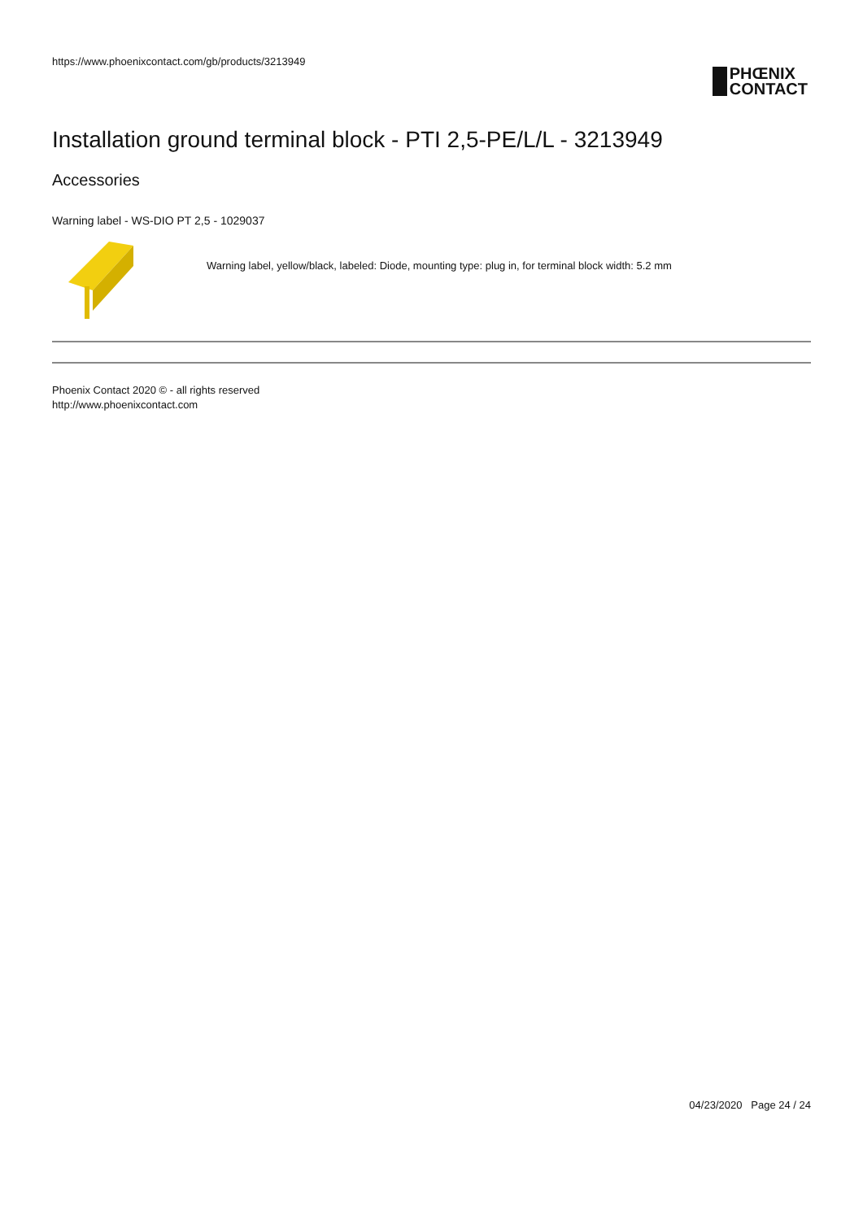https://www.phoenixcontact.com/gb/products/3213949
PHŒNIX
CONTACT
Installation ground terminal block - PTI 2,5-PE/L/L - 3213949
Accessories
Warning label - WS-DIO PT 2,5 - 1029037
Warning label, yellow/black, labeled: Diode, mounting type: plug in, for terminal block width: 5.2 mm
Phoenix Contact 2020 © - all rights reserved
http://www.phoenixcontact.com
04/23/2020 Page 24 / 24